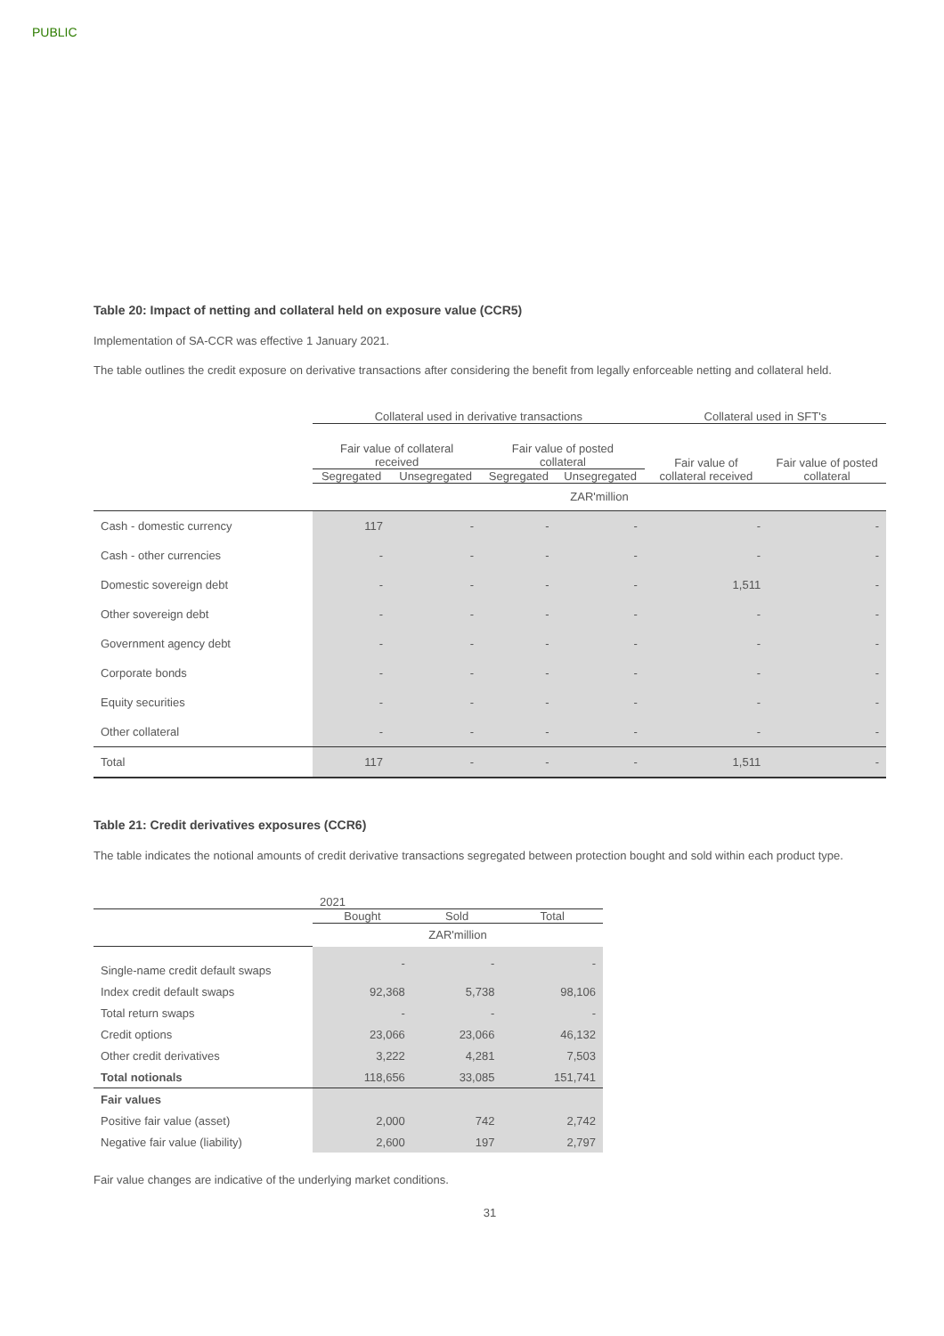PUBLIC
Table 20: Impact of netting and collateral held on exposure value (CCR5)
Implementation of SA-CCR was effective 1 January 2021.
The table outlines the credit exposure on derivative transactions after considering the benefit from legally enforceable netting and collateral held.
| | Collateral used in derivative transactions | | | | Collateral used in SFT's | |
| --- | --- | --- | --- | --- | --- | --- |
| | Fair value of collateral received | | Fair value of posted collateral | | Fair value of collateral received | Fair value of posted collateral |
| | Segregated | Unsegregated | Segregated | Unsegregated | | |
| | ZAR'million | | | | | |
| Cash - domestic currency | 117 | - | - | - | - | - |
| Cash - other currencies | - | - | - | - | - | - |
| Domestic sovereign debt | - | - | - | - | 1,511 | - |
| Other sovereign debt | - | - | - | - | - | - |
| Government agency debt | - | - | - | - | - | - |
| Corporate bonds | - | - | - | - | - | - |
| Equity securities | - | - | - | - | - | - |
| Other collateral | - | - | - | - | - | - |
| Total | 117 | - | - | - | 1,511 | - |
Table 21: Credit derivatives exposures (CCR6)
The table indicates the notional amounts of credit derivative transactions segregated between protection bought and sold within each product type.
| | 2021 | | |
| | Bought | Sold | Total |
| | ZAR'million | | |
| Single-name credit default swaps | - | - | - |
| Index credit default swaps | 92,368 | 5,738 | 98,106 |
| Total return swaps | - | - | - |
| Credit options | 23,066 | 23,066 | 46,132 |
| Other credit derivatives | 3,222 | 4,281 | 7,503 |
| Total notionals | 118,656 | 33,085 | 151,741 |
| Fair values | | | |
| Positive fair value (asset) | 2,000 | 742 | 2,742 |
| Negative fair value (liability) | 2,600 | 197 | 2,797 |
Fair value changes are indicative of the underlying market conditions.
31